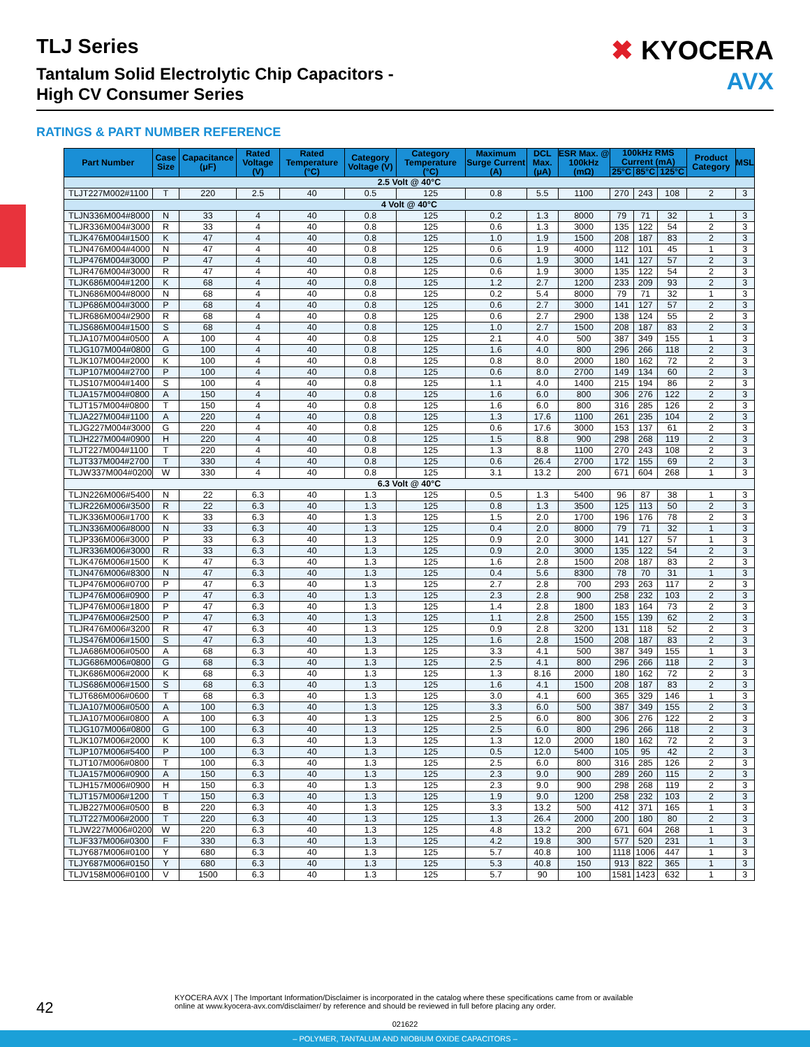TLJ Series
Tantalum Solid Electrolytic Chip Capacitors -
High CV Consumer Series
✖ KYOCERA
AVX
RATINGS & PART NUMBER REFERENCE
| Part Number | Case Size | Capacitance (μF) | Rated Voltage (V) | Rated Temperature (°C) | Category Voltage (V) | Category Temperature (°C) | Maximum Surge Current (A) | DCL Max. (μA) | ESR Max. @ 100kHz (mΩ) | 100kHz RMS Current (mA) | | | Product Category | MSL |
| --- | --- | --- | --- | --- | --- | --- | --- | --- | --- | --- | --- | --- | --- | --- |
| | | | | | | | | | | 25°C | 85°C | 125°C | | |
| 2.5 Volt @ 40°C | | | | | | | | | | | | | | |
| TLJT227M002#1100 | T | 220 | 2.5 | 40 | 0.5 | 125 | 0.8 | 5.5 | 1100 | 270 | 243 | 108 | 2 | 3 |
| 4 Volt @ 40°C | | | | | | | | | | | | | | |
| TLJN336M004#8000 | N | 33 | 4 | 40 | 0.8 | 125 | 0.2 | 1.3 | 8000 | 79 | 71 | 32 | 1 | 3 |
| TLJR336M004#3000 | R | 33 | 4 | 40 | 0.8 | 125 | 0.6 | 1.3 | 3000 | 135 | 122 | 54 | 2 | 3 |
| TLJK476M004#1500 | K | 47 | 4 | 40 | 0.8 | 125 | 1.0 | 1.9 | 1500 | 208 | 187 | 83 | 2 | 3 |
| TLJN476M004#4000 | N | 47 | 4 | 40 | 0.8 | 125 | 0.6 | 1.9 | 4000 | 112 | 101 | 45 | 1 | 3 |
| TLJP476M004#3000 | P | 47 | 4 | 40 | 0.8 | 125 | 0.6 | 1.9 | 3000 | 141 | 127 | 57 | 2 | 3 |
| TLJR476M004#3000 | R | 47 | 4 | 40 | 0.8 | 125 | 0.6 | 1.9 | 3000 | 135 | 122 | 54 | 2 | 3 |
| TLJK686M004#1200 | K | 68 | 4 | 40 | 0.8 | 125 | 1.2 | 2.7 | 1200 | 233 | 209 | 93 | 2 | 3 |
| TLJN686M004#8000 | N | 68 | 4 | 40 | 0.8 | 125 | 0.2 | 5.4 | 8000 | 79 | 71 | 32 | 1 | 3 |
| TLJP686M004#3000 | P | 68 | 4 | 40 | 0.8 | 125 | 0.6 | 2.7 | 3000 | 141 | 127 | 57 | 2 | 3 |
| TLJR686M004#2900 | R | 68 | 4 | 40 | 0.8 | 125 | 0.6 | 2.7 | 2900 | 138 | 124 | 55 | 2 | 3 |
| TLJS686M004#1500 | S | 68 | 4 | 40 | 0.8 | 125 | 1.0 | 2.7 | 1500 | 208 | 187 | 83 | 2 | 3 |
| TLJA107M004#0500 | A | 100 | 4 | 40 | 0.8 | 125 | 2.1 | 4.0 | 500 | 387 | 349 | 155 | 1 | 3 |
| TLJG107M004#0800 | G | 100 | 4 | 40 | 0.8 | 125 | 1.6 | 4.0 | 800 | 296 | 266 | 118 | 2 | 3 |
| TLJK107M004#2000 | K | 100 | 4 | 40 | 0.8 | 125 | 0.8 | 8.0 | 2000 | 180 | 162 | 72 | 2 | 3 |
| TLJP107M004#2700 | P | 100 | 4 | 40 | 0.8 | 125 | 0.6 | 8.0 | 2700 | 149 | 134 | 60 | 2 | 3 |
| TLJS107M004#1400 | S | 100 | 4 | 40 | 0.8 | 125 | 1.1 | 4.0 | 1400 | 215 | 194 | 86 | 2 | 3 |
| TLJA157M004#0800 | A | 150 | 4 | 40 | 0.8 | 125 | 1.6 | 6.0 | 800 | 306 | 276 | 122 | 2 | 3 |
| TLJT157M004#0800 | T | 150 | 4 | 40 | 0.8 | 125 | 1.6 | 6.0 | 800 | 316 | 285 | 126 | 2 | 3 |
| TLJA227M004#1100 | A | 220 | 4 | 40 | 0.8 | 125 | 1.3 | 17.6 | 1100 | 261 | 235 | 104 | 2 | 3 |
| TLJG227M004#3000 | G | 220 | 4 | 40 | 0.8 | 125 | 0.6 | 17.6 | 3000 | 153 | 137 | 61 | 2 | 3 |
| TLJH227M004#0900 | H | 220 | 4 | 40 | 0.8 | 125 | 1.5 | 8.8 | 900 | 298 | 268 | 119 | 2 | 3 |
| TLJT227M004#1100 | T | 220 | 4 | 40 | 0.8 | 125 | 1.3 | 8.8 | 1100 | 270 | 243 | 108 | 2 | 3 |
| TLJT337M004#2700 | T | 330 | 4 | 40 | 0.8 | 125 | 0.6 | 26.4 | 2700 | 172 | 155 | 69 | 2 | 3 |
| TLJW337M004#0200 | W | 330 | 4 | 40 | 0.8 | 125 | 3.1 | 13.2 | 200 | 671 | 604 | 268 | 1 | 3 |
| 6.3 Volt @ 40°C | | | | | | | | | | | | | | |
| TLJN226M006#5400 | N | 22 | 6.3 | 40 | 1.3 | 125 | 0.5 | 1.3 | 5400 | 96 | 87 | 38 | 1 | 3 |
| TLJR226M006#3500 | R | 22 | 6.3 | 40 | 1.3 | 125 | 0.8 | 1.3 | 3500 | 125 | 113 | 50 | 2 | 3 |
| TLJK336M006#1700 | K | 33 | 6.3 | 40 | 1.3 | 125 | 1.5 | 2.0 | 1700 | 196 | 176 | 78 | 2 | 3 |
| TLJN336M006#8000 | N | 33 | 6.3 | 40 | 1.3 | 125 | 0.4 | 2.0 | 8000 | 79 | 71 | 32 | 1 | 3 |
| TLJP336M006#3000 | P | 33 | 6.3 | 40 | 1.3 | 125 | 0.9 | 2.0 | 3000 | 141 | 127 | 57 | 1 | 3 |
| TLJR336M006#3000 | R | 33 | 6.3 | 40 | 1.3 | 125 | 0.9 | 2.0 | 3000 | 135 | 122 | 54 | 2 | 3 |
| TLJK476M006#1500 | K | 47 | 6.3 | 40 | 1.3 | 125 | 1.6 | 2.8 | 1500 | 208 | 187 | 83 | 2 | 3 |
| TLJN476M006#8300 | N | 47 | 6.3 | 40 | 1.3 | 125 | 0.4 | 5.6 | 8300 | 78 | 70 | 31 | 1 | 3 |
| TLJP476M006#0700 | P | 47 | 6.3 | 40 | 1.3 | 125 | 2.7 | 2.8 | 700 | 293 | 263 | 117 | 2 | 3 |
| TLJP476M006#0900 | P | 47 | 6.3 | 40 | 1.3 | 125 | 2.3 | 2.8 | 900 | 258 | 232 | 103 | 2 | 3 |
| TLJP476M006#1800 | P | 47 | 6.3 | 40 | 1.3 | 125 | 1.4 | 2.8 | 1800 | 183 | 164 | 73 | 2 | 3 |
| TLJP476M006#2500 | P | 47 | 6.3 | 40 | 1.3 | 125 | 1.1 | 2.8 | 2500 | 155 | 139 | 62 | 2 | 3 |
| TLJR476M006#3200 | R | 47 | 6.3 | 40 | 1.3 | 125 | 0.9 | 2.8 | 3200 | 131 | 118 | 52 | 2 | 3 |
| TLJS476M006#1500 | S | 47 | 6.3 | 40 | 1.3 | 125 | 1.6 | 2.8 | 1500 | 208 | 187 | 83 | 2 | 3 |
| TLJA686M006#0500 | A | 68 | 6.3 | 40 | 1.3 | 125 | 3.3 | 4.1 | 500 | 387 | 349 | 155 | 1 | 3 |
| TLJG686M006#0800 | G | 68 | 6.3 | 40 | 1.3 | 125 | 2.5 | 4.1 | 800 | 296 | 266 | 118 | 2 | 3 |
| TLJK686M006#2000 | K | 68 | 6.3 | 40 | 1.3 | 125 | 1.3 | 8.16 | 2000 | 180 | 162 | 72 | 2 | 3 |
| TLJS686M006#1500 | S | 68 | 6.3 | 40 | 1.3 | 125 | 1.6 | 4.1 | 1500 | 208 | 187 | 83 | 2 | 3 |
| TLJT686M006#0600 | T | 68 | 6.3 | 40 | 1.3 | 125 | 3.0 | 4.1 | 600 | 365 | 329 | 146 | 1 | 3 |
| TLJA107M006#0500 | A | 100 | 6.3 | 40 | 1.3 | 125 | 3.3 | 6.0 | 500 | 387 | 349 | 155 | 2 | 3 |
| TLJA107M006#0800 | A | 100 | 6.3 | 40 | 1.3 | 125 | 2.5 | 6.0 | 800 | 306 | 276 | 122 | 2 | 3 |
| TLJG107M006#0800 | G | 100 | 6.3 | 40 | 1.3 | 125 | 2.5 | 6.0 | 800 | 296 | 266 | 118 | 2 | 3 |
| TLJK107M006#2000 | K | 100 | 6.3 | 40 | 1.3 | 125 | 1.3 | 12.0 | 2000 | 180 | 162 | 72 | 2 | 3 |
| TLJP107M006#5400 | P | 100 | 6.3 | 40 | 1.3 | 125 | 0.5 | 12.0 | 5400 | 105 | 95 | 42 | 2 | 3 |
| TLJT107M006#0800 | T | 100 | 6.3 | 40 | 1.3 | 125 | 2.5 | 6.0 | 800 | 316 | 285 | 126 | 2 | 3 |
| TLJA157M006#0900 | A | 150 | 6.3 | 40 | 1.3 | 125 | 2.3 | 9.0 | 900 | 289 | 260 | 115 | 2 | 3 |
| TLJH157M006#0900 | H | 150 | 6.3 | 40 | 1.3 | 125 | 2.3 | 9.0 | 900 | 298 | 268 | 119 | 2 | 3 |
| TLJT157M006#1200 | T | 150 | 6.3 | 40 | 1.3 | 125 | 1.9 | 9.0 | 1200 | 258 | 232 | 103 | 2 | 3 |
| TLJB227M006#0500 | B | 220 | 6.3 | 40 | 1.3 | 125 | 3.3 | 13.2 | 500 | 412 | 371 | 165 | 1 | 3 |
| TLJT227M006#2000 | T | 220 | 6.3 | 40 | 1.3 | 125 | 1.3 | 26.4 | 2000 | 200 | 180 | 80 | 2 | 3 |
| TLJW227M006#0200 | W | 220 | 6.3 | 40 | 1.3 | 125 | 4.8 | 13.2 | 200 | 671 | 604 | 268 | 1 | 3 |
| TLJF337M006#0300 | F | 330 | 6.3 | 40 | 1.3 | 125 | 4.2 | 19.8 | 300 | 577 | 520 | 231 | 1 | 3 |
| TLJY687M006#0100 | Y | 680 | 6.3 | 40 | 1.3 | 125 | 5.7 | 40.8 | 100 | 1118 | 1006 | 447 | 1 | 3 |
| TLJY687M006#0150 | Y | 680 | 6.3 | 40 | 1.3 | 125 | 5.3 | 40.8 | 150 | 913 | 822 | 365 | 1 | 3 |
| TLJV158M006#0100 | V | 1500 | 6.3 | 40 | 1.3 | 125 | 5.7 | 90 | 100 | 1581 | 1423 | 632 | 1 | 3 |
42
KYOCERA AVX | The Important Information/Disclaimer is incorporated in the catalog where these specifications came from or available
online at www.kyocera-avx.com/disclaimer/ by reference and should be reviewed in full before placing any order.
021622
– POLYMER, TANTALUM AND NIOBIUM OXIDE CAPACITORS –